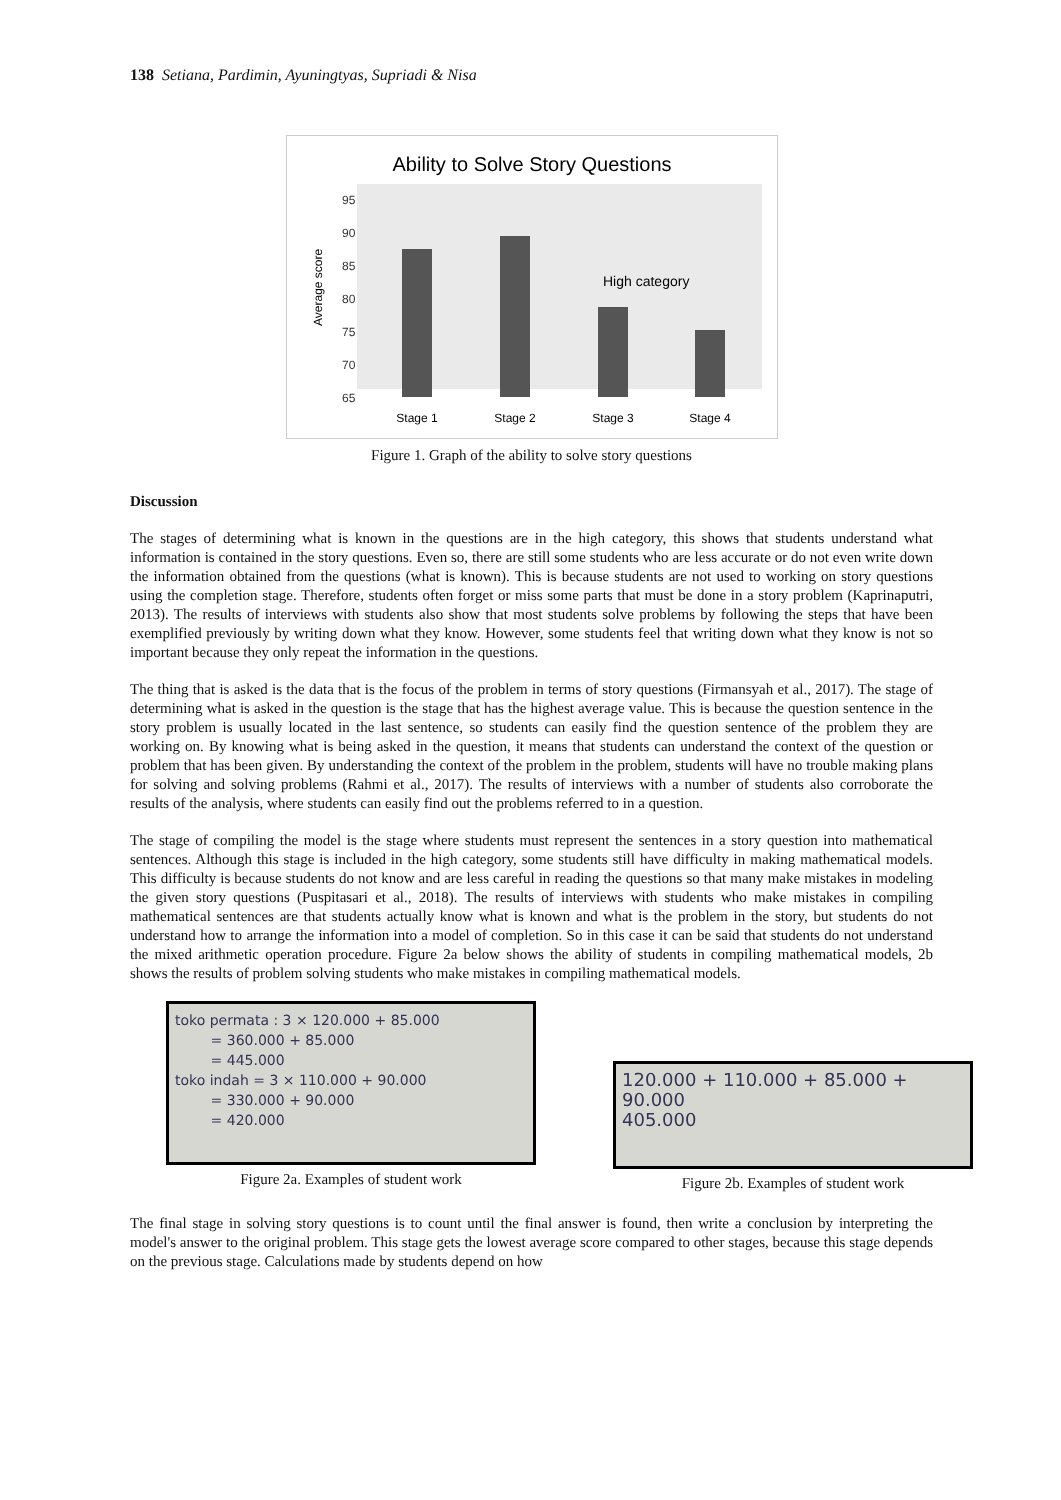138 Setiana, Pardimin, Ayuningtyas, Supriadi & Nisa
Ability to Solve Story Questions
95
90
85
80
75
70
65
Average score
High category
Stage 1
Stage 2
Stage 3
Stage 4
Figure 1. Graph of the ability to solve story questions
Discussion
The stages of determining what is known in the questions are in the high category, this shows that students understand what information is contained in the story questions. Even so, there are still some students who are less accurate or do not even write down the information obtained from the questions (what is known). This is because students are not used to working on story questions using the completion stage. Therefore, students often forget or miss some parts that must be done in a story problem (Kaprinaputri, 2013). The results of interviews with students also show that most students solve problems by following the steps that have been exemplified previously by writing down what they know. However, some students feel that writing down what they know is not so important because they only repeat the information in the questions.
The thing that is asked is the data that is the focus of the problem in terms of story questions (Firmansyah et al., 2017). The stage of determining what is asked in the question is the stage that has the highest average value. This is because the question sentence in the story problem is usually located in the last sentence, so students can easily find the question sentence of the problem they are working on. By knowing what is being asked in the question, it means that students can understand the context of the question or problem that has been given. By understanding the context of the problem in the problem, students will have no trouble making plans for solving and solving problems (Rahmi et al., 2017). The results of interviews with a number of students also corroborate the results of the analysis, where students can easily find out the problems referred to in a question.
The stage of compiling the model is the stage where students must represent the sentences in a story question into mathematical sentences. Although this stage is included in the high category, some students still have difficulty in making mathematical models. This difficulty is because students do not know and are less careful in reading the questions so that many make mistakes in modeling the given story questions (Puspitasari et al., 2018). The results of interviews with students who make mistakes in compiling mathematical sentences are that students actually know what is known and what is the problem in the story, but students do not understand how to arrange the information into a model of completion. So in this case it can be said that students do not understand the mixed arithmetic operation procedure. Figure 2a below shows the ability of students in compiling mathematical models, 2b shows the results of problem solving students who make mistakes in compiling mathematical models.
toko permata : 3 × 120.000 + 85.000
= 360.000 + 85.000
= 445.000
toko indah = 3 × 110.000 + 90.000
= 330.000 + 90.000
= 420.000
Figure 2a. Examples of student work
120.000 + 110.000 + 85.000 + 90.000
405.000
Figure 2b. Examples of student work
The final stage in solving story questions is to count until the final answer is found, then write a conclusion by interpreting the model's answer to the original problem. This stage gets the lowest average score compared to other stages, because this stage depends on the previous stage. Calculations made by students depend on how